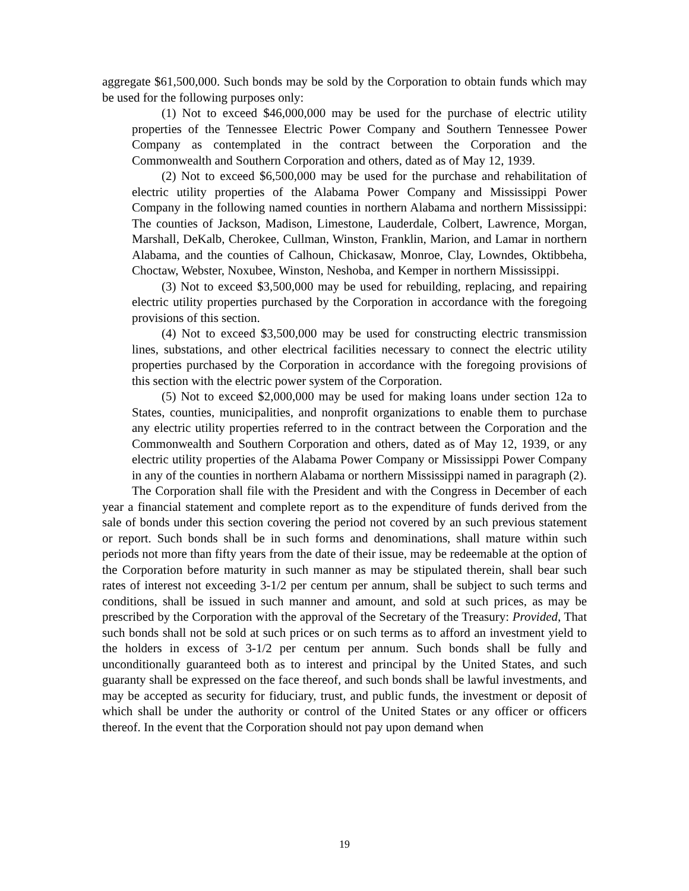aggregate $61,500,000. Such bonds may be sold by the Corporation to obtain funds which may be used for the following purposes only:
(1) Not to exceed $46,000,000 may be used for the purchase of electric utility properties of the Tennessee Electric Power Company and Southern Tennessee Power Company as contemplated in the contract between the Corporation and the Commonwealth and Southern Corporation and others, dated as of May 12, 1939.
(2) Not to exceed $6,500,000 may be used for the purchase and rehabilitation of electric utility properties of the Alabama Power Company and Mississippi Power Company in the following named counties in northern Alabama and northern Mississippi: The counties of Jackson, Madison, Limestone, Lauderdale, Colbert, Lawrence, Morgan, Marshall, DeKalb, Cherokee, Cullman, Winston, Franklin, Marion, and Lamar in northern Alabama, and the counties of Calhoun, Chickasaw, Monroe, Clay, Lowndes, Oktibbeha, Choctaw, Webster, Noxubee, Winston, Neshoba, and Kemper in northern Mississippi.
(3) Not to exceed $3,500,000 may be used for rebuilding, replacing, and repairing electric utility properties purchased by the Corporation in accordance with the foregoing provisions of this section.
(4) Not to exceed $3,500,000 may be used for constructing electric transmission lines, substations, and other electrical facilities necessary to connect the electric utility properties purchased by the Corporation in accordance with the foregoing provisions of this section with the electric power system of the Corporation.
(5) Not to exceed $2,000,000 may be used for making loans under section 12a to States, counties, municipalities, and nonprofit organizations to enable them to purchase any electric utility properties referred to in the contract between the Corporation and the Commonwealth and Southern Corporation and others, dated as of May 12, 1939, or any electric utility properties of the Alabama Power Company or Mississippi Power Company in any of the counties in northern Alabama or northern Mississippi named in paragraph (2).
The Corporation shall file with the President and with the Congress in December of each year a financial statement and complete report as to the expenditure of funds derived from the sale of bonds under this section covering the period not covered by an such previous statement or report. Such bonds shall be in such forms and denominations, shall mature within such periods not more than fifty years from the date of their issue, may be redeemable at the option of the Corporation before maturity in such manner as may be stipulated therein, shall bear such rates of interest not exceeding 3-1/2 per centum per annum, shall be subject to such terms and conditions, shall be issued in such manner and amount, and sold at such prices, as may be prescribed by the Corporation with the approval of the Secretary of the Treasury: Provided, That such bonds shall not be sold at such prices or on such terms as to afford an investment yield to the holders in excess of 3-1/2 per centum per annum. Such bonds shall be fully and unconditionally guaranteed both as to interest and principal by the United States, and such guaranty shall be expressed on the face thereof, and such bonds shall be lawful investments, and may be accepted as security for fiduciary, trust, and public funds, the investment or deposit of which shall be under the authority or control of the United States or any officer or officers thereof. In the event that the Corporation should not pay upon demand when
19